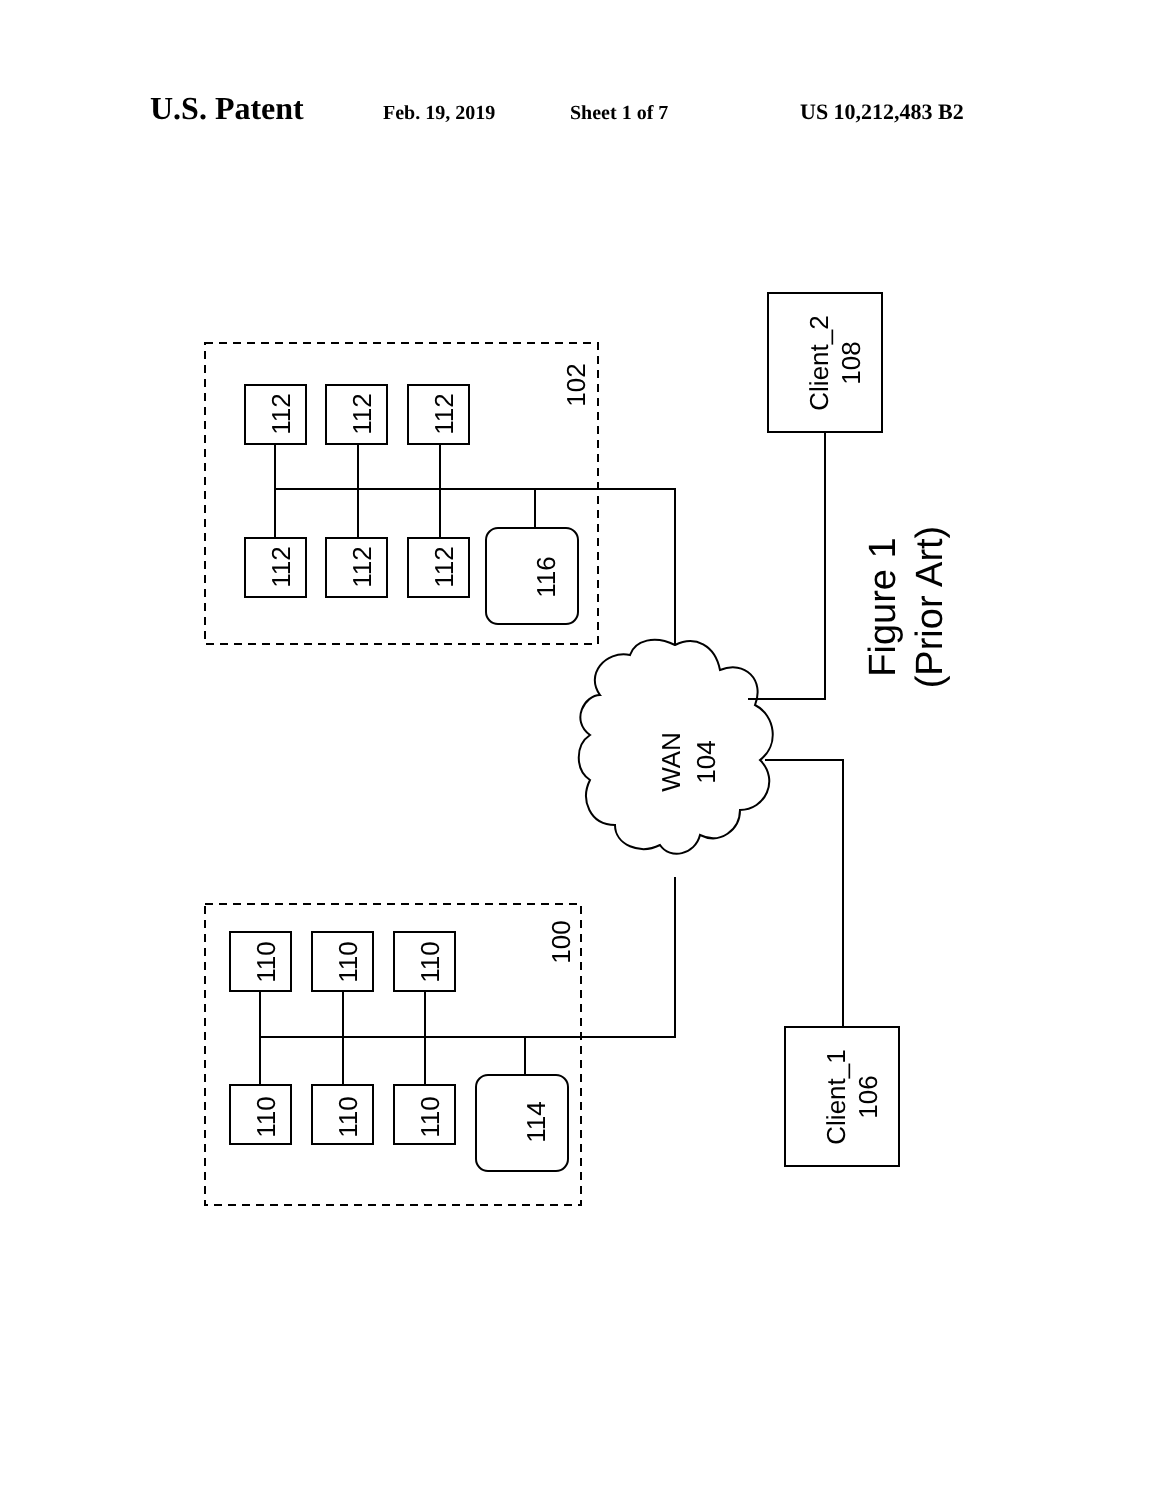U.S. Patent Feb. 19, 2019 Sheet 1 of 7 US 10,212,483 B2
112
112
112
112
112
112
116
102
110
110
110
110
110
110
114
100
WAN
104
Client_2
108
Client_1
106
Figure 1
(Prior Art)